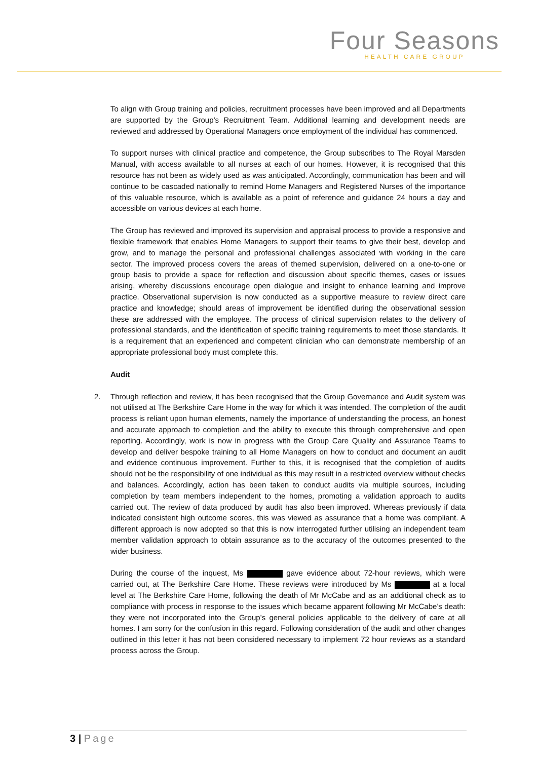Four Seasons
HEALTH CARE GROUP
To align with Group training and policies, recruitment processes have been improved and all Departments are supported by the Group’s Recruitment Team. Additional learning and development needs are reviewed and addressed by Operational Managers once employment of the individual has commenced.
To support nurses with clinical practice and competence, the Group subscribes to The Royal Marsden Manual, with access available to all nurses at each of our homes. However, it is recognised that this resource has not been as widely used as was anticipated. Accordingly, communication has been and will continue to be cascaded nationally to remind Home Managers and Registered Nurses of the importance of this valuable resource, which is available as a point of reference and guidance 24 hours a day and accessible on various devices at each home.
The Group has reviewed and improved its supervision and appraisal process to provide a responsive and flexible framework that enables Home Managers to support their teams to give their best, develop and grow, and to manage the personal and professional challenges associated with working in the care sector. The improved process covers the areas of themed supervision, delivered on a one-to-one or group basis to provide a space for reflection and discussion about specific themes, cases or issues arising, whereby discussions encourage open dialogue and insight to enhance learning and improve practice. Observational supervision is now conducted as a supportive measure to review direct care practice and knowledge; should areas of improvement be identified during the observational session these are addressed with the employee. The process of clinical supervision relates to the delivery of professional standards, and the identification of specific training requirements to meet those standards. It is a requirement that an experienced and competent clinician who can demonstrate membership of an appropriate professional body must complete this.
Audit
2. Through reflection and review, it has been recognised that the Group Governance and Audit system was not utilised at The Berkshire Care Home in the way for which it was intended. The completion of the audit process is reliant upon human elements, namely the importance of understanding the process, an honest and accurate approach to completion and the ability to execute this through comprehensive and open reporting. Accordingly, work is now in progress with the Group Care Quality and Assurance Teams to develop and deliver bespoke training to all Home Managers on how to conduct and document an audit and evidence continuous improvement. Further to this, it is recognised that the completion of audits should not be the responsibility of one individual as this may result in a restricted overview without checks and balances. Accordingly, action has been taken to conduct audits via multiple sources, including completion by team members independent to the homes, promoting a validation approach to audits carried out. The review of data produced by audit has also been improved. Whereas previously if data indicated consistent high outcome scores, this was viewed as assurance that a home was compliant. A different approach is now adopted so that this is now interrogated further utilising an independent team member validation approach to obtain assurance as to the accuracy of the outcomes presented to the wider business.
During the course of the inquest, Ms gave evidence about 72-hour reviews, which were carried out, at The Berkshire Care Home. These reviews were introduced by Ms at a local level at The Berkshire Care Home, following the death of Mr McCabe and as an additional check as to compliance with process in response to the issues which became apparent following Mr McCabe’s death: they were not incorporated into the Group’s general policies applicable to the delivery of care at all homes. I am sorry for the confusion in this regard. Following consideration of the audit and other changes outlined in this letter it has not been considered necessary to implement 72 hour reviews as a standard process across the Group.
3 | Page